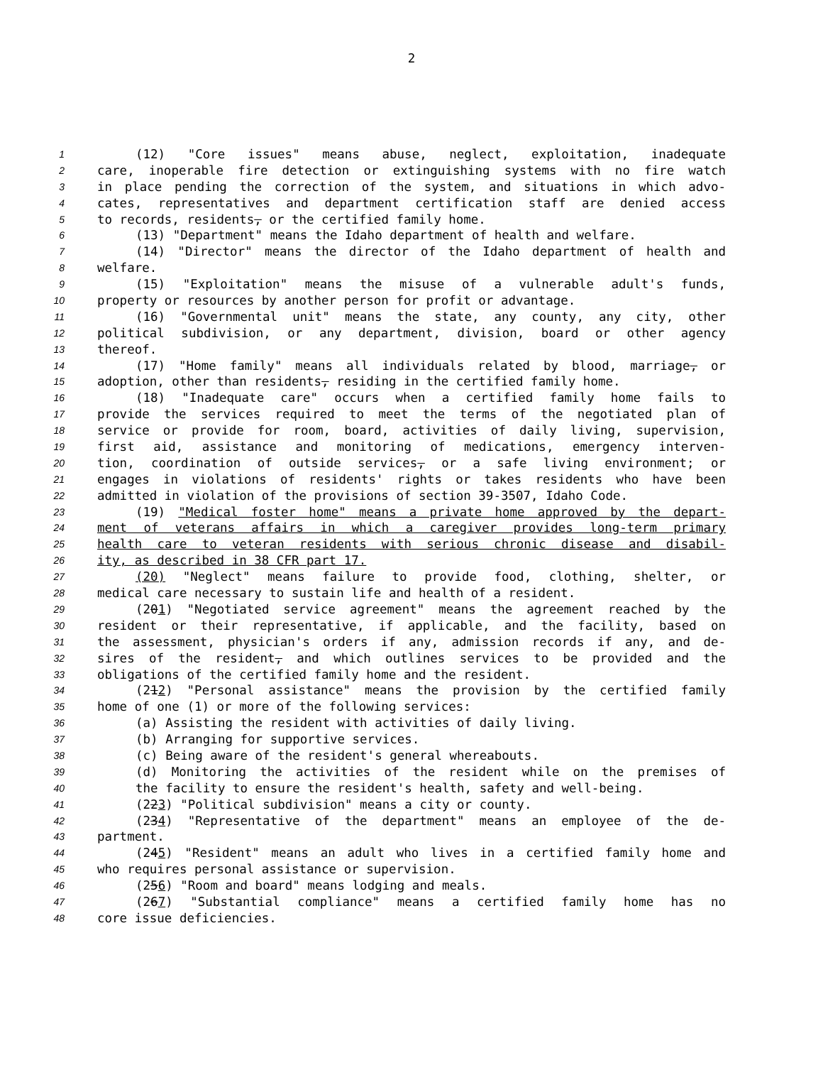2
1 (12) "Core issues" means abuse, neglect, exploitation, inadequate
2 care, inoperable fire detection or extinguishing systems with no fire watch
3 in place pending the correction of the system, and situations in which advo-
4 cates, representatives and department certification staff are denied access
5 to records, residents, or the certified family home.
6 (13) "Department" means the Idaho department of health and welfare.
7 (14) "Director" means the director of the Idaho department of health and
8 welfare.
9 (15) "Exploitation" means the misuse of a vulnerable adult's funds,
10 property or resources by another person for profit or advantage.
11 (16) "Governmental unit" means the state, any county, any city, other
12 political subdivision, or any department, division, board or other agency
13 thereof.
14 (17) "Home family" means all individuals related by blood, marriage, or
15 adoption, other than residents, residing in the certified family home.
16 (18) "Inadequate care" occurs when a certified family home fails to
17 provide the services required to meet the terms of the negotiated plan of
18 service or provide for room, board, activities of daily living, supervision,
19 first aid, assistance and monitoring of medications, emergency interven-
20 tion, coordination of outside services, or a safe living environment; or
21 engages in violations of residents' rights or takes residents who have been
22 admitted in violation of the provisions of section 39-3507, Idaho Code.
23 (19) "Medical foster home" means a private home approved by the depart-
24 ment of veterans affairs in which a caregiver provides long-term primary
25 health care to veteran residents with serious chronic disease and disabil-
26 ity, as described in 38 CFR part 17.
27 (20) "Neglect" means failure to provide food, clothing, shelter, or
28 medical care necessary to sustain life and health of a resident.
29 (201) "Negotiated service agreement" means the agreement reached by the
30 resident or their representative, if applicable, and the facility, based on
31 the assessment, physician's orders if any, admission records if any, and de-
32 sires of the resident, and which outlines services to be provided and the
33 obligations of the certified family home and the resident.
34 (212) "Personal assistance" means the provision by the certified family
35 home of one (1) or more of the following services:
36 (a) Assisting the resident with activities of daily living.
37 (b) Arranging for supportive services.
38 (c) Being aware of the resident's general whereabouts.
39 (d) Monitoring the activities of the resident while on the premises of
40 the facility to ensure the resident's health, safety and well-being.
41 (223) "Political subdivision" means a city or county.
42 (234) "Representative of the department" means an employee of the de-
43 partment.
44 (245) "Resident" means an adult who lives in a certified family home and
45 who requires personal assistance or supervision.
46 (256) "Room and board" means lodging and meals.
47 (267) "Substantial compliance" means a certified family home has no
48 core issue deficiencies.